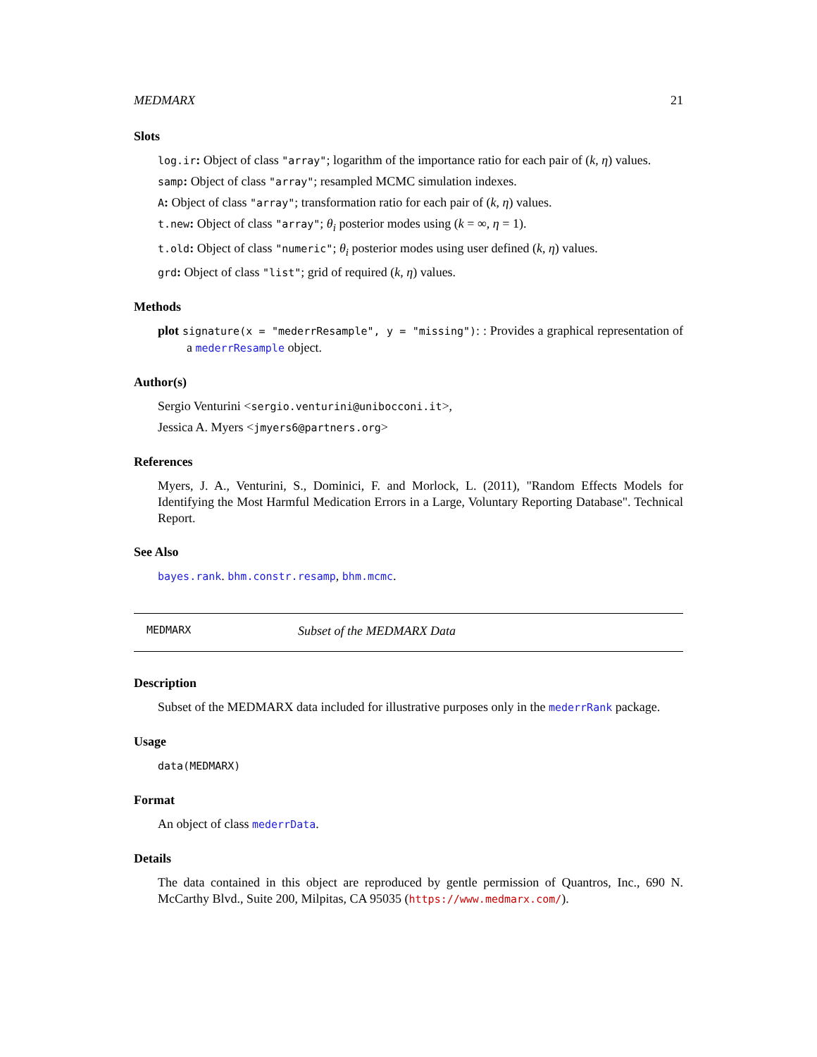MEDMARX 21
Slots
log.ir: Object of class "array"; logarithm of the importance ratio for each pair of (k, η) values.
samp: Object of class "array"; resampled MCMC simulation indexes.
A: Object of class "array"; transformation ratio for each pair of (k, η) values.
t.new: Object of class "array"; θ<sub>i</sub> posterior modes using (k = ∞, η = 1).
t.old: Object of class "numeric"; θ<sub>i</sub> posterior modes using user defined (k, η) values.
grd: Object of class "list"; grid of required (k, η) values.
Methods
plot signature(x = "mederrResample", y = "missing"): : Provides a graphical representation of a mederrResample object.
Author(s)
Sergio Venturini <sergio.venturini@unibocconi.it>,
Jessica A. Myers <jmyers6@partners.org>
References
Myers, J. A., Venturini, S., Dominici, F. and Morlock, L. (2011), "Random Effects Models for Identifying the Most Harmful Medication Errors in a Large, Voluntary Reporting Database". Technical Report.
See Also
bayes.rank. bhm.constr.resamp, bhm.mcmc.
MEDMARX Subset of the MEDMARX Data
Description
Subset of the MEDMARX data included for illustrative purposes only in the mederrRank package.
Usage
data(MEDMARX)
Format
An object of class mederrData.
Details
The data contained in this object are reproduced by gentle permission of Quantros, Inc., 690 N. McCarthy Blvd., Suite 200, Milpitas, CA 95035 (https://www.medmarx.com/).